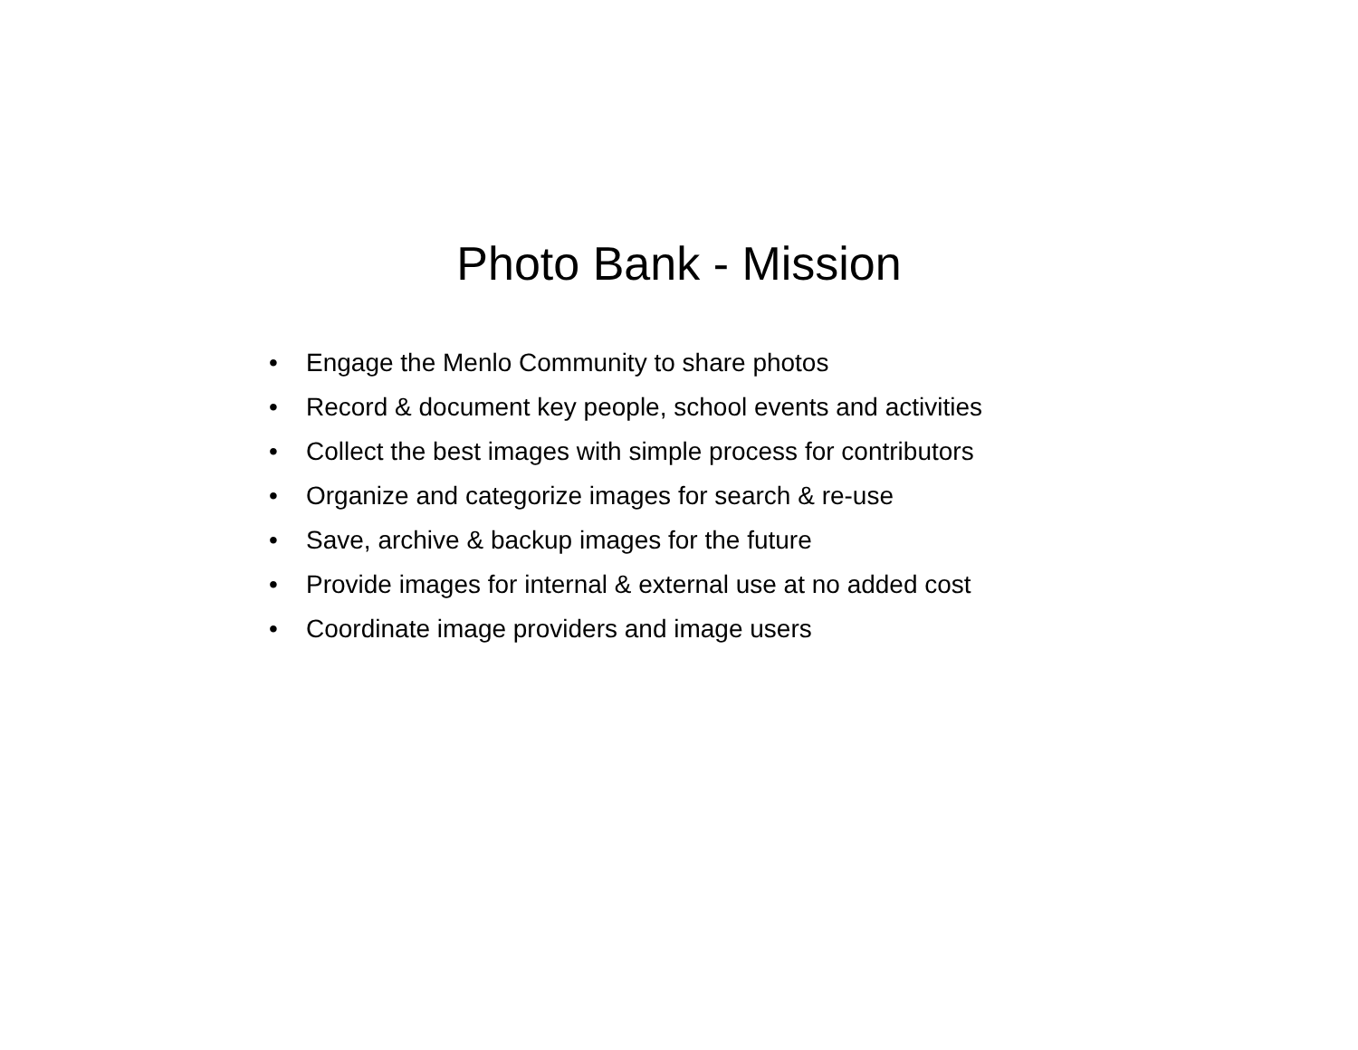Photo Bank - Mission
• Engage the Menlo Community to share photos
• Record & document key people, school events and activities
• Collect the best images with simple process for contributors
• Organize and categorize images for search & re-use
• Save, archive & backup images for the future
• Provide images for internal & external use at no added cost
• Coordinate image providers and image users